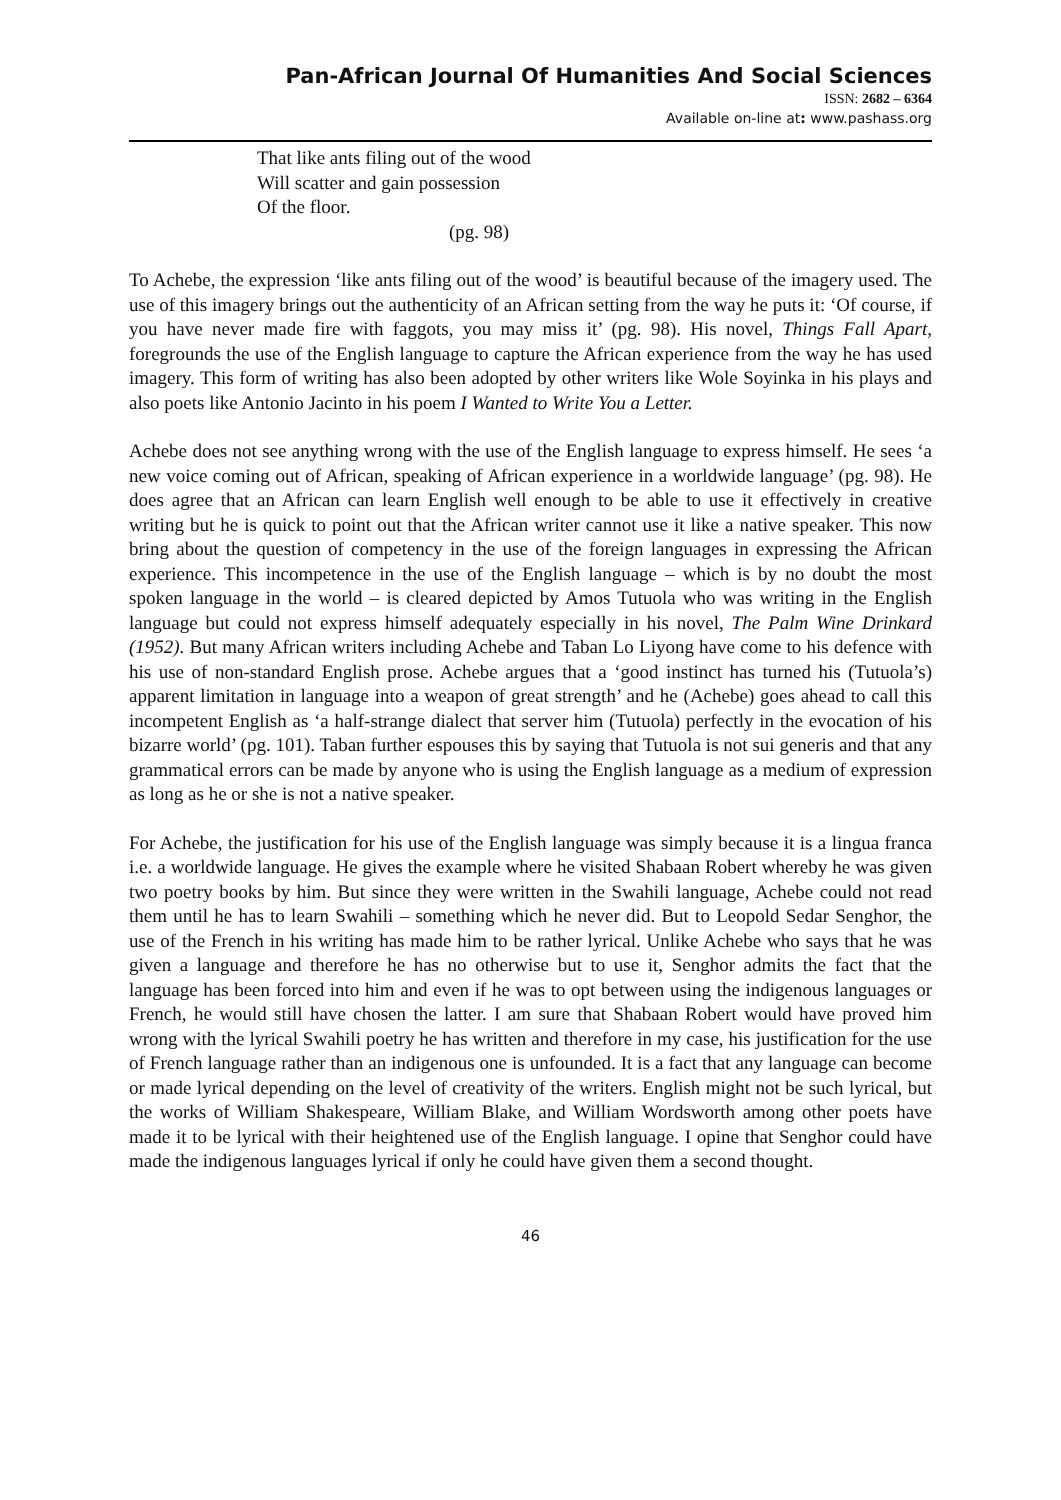Pan-African Journal Of Humanities And Social Sciences
ISSN: 2682 – 6364
Available on-line at: www.pashass.org
That like ants filing out of the wood
Will scatter and gain possession
Of the floor.
(pg. 98)
To Achebe, the expression ‘like ants filing out of the wood’ is beautiful because of the imagery used. The use of this imagery brings out the authenticity of an African setting from the way he puts it: ‘Of course, if you have never made fire with faggots, you may miss it’ (pg. 98). His novel, Things Fall Apart, foregrounds the use of the English language to capture the African experience from the way he has used imagery. This form of writing has also been adopted by other writers like Wole Soyinka in his plays and also poets like Antonio Jacinto in his poem I Wanted to Write You a Letter.
Achebe does not see anything wrong with the use of the English language to express himself. He sees ‘a new voice coming out of African, speaking of African experience in a worldwide language’ (pg. 98). He does agree that an African can learn English well enough to be able to use it effectively in creative writing but he is quick to point out that the African writer cannot use it like a native speaker. This now bring about the question of competency in the use of the foreign languages in expressing the African experience. This incompetence in the use of the English language – which is by no doubt the most spoken language in the world – is cleared depicted by Amos Tutuola who was writing in the English language but could not express himself adequately especially in his novel, The Palm Wine Drinkard (1952). But many African writers including Achebe and Taban Lo Liyong have come to his defence with his use of non-standard English prose. Achebe argues that a ‘good instinct has turned his (Tutuola’s) apparent limitation in language into a weapon of great strength’ and he (Achebe) goes ahead to call this incompetent English as ‘a half-strange dialect that server him (Tutuola) perfectly in the evocation of his bizarre world’ (pg. 101). Taban further espouses this by saying that Tutuola is not sui generis and that any grammatical errors can be made by anyone who is using the English language as a medium of expression as long as he or she is not a native speaker.
For Achebe, the justification for his use of the English language was simply because it is a lingua franca i.e. a worldwide language. He gives the example where he visited Shabaan Robert whereby he was given two poetry books by him. But since they were written in the Swahili language, Achebe could not read them until he has to learn Swahili – something which he never did. But to Leopold Sedar Senghor, the use of the French in his writing has made him to be rather lyrical. Unlike Achebe who says that he was given a language and therefore he has no otherwise but to use it, Senghor admits the fact that the language has been forced into him and even if he was to opt between using the indigenous languages or French, he would still have chosen the latter. I am sure that Shabaan Robert would have proved him wrong with the lyrical Swahili poetry he has written and therefore in my case, his justification for the use of French language rather than an indigenous one is unfounded. It is a fact that any language can become or made lyrical depending on the level of creativity of the writers. English might not be such lyrical, but the works of William Shakespeare, William Blake, and William Wordsworth among other poets have made it to be lyrical with their heightened use of the English language. I opine that Senghor could have made the indigenous languages lyrical if only he could have given them a second thought.
46